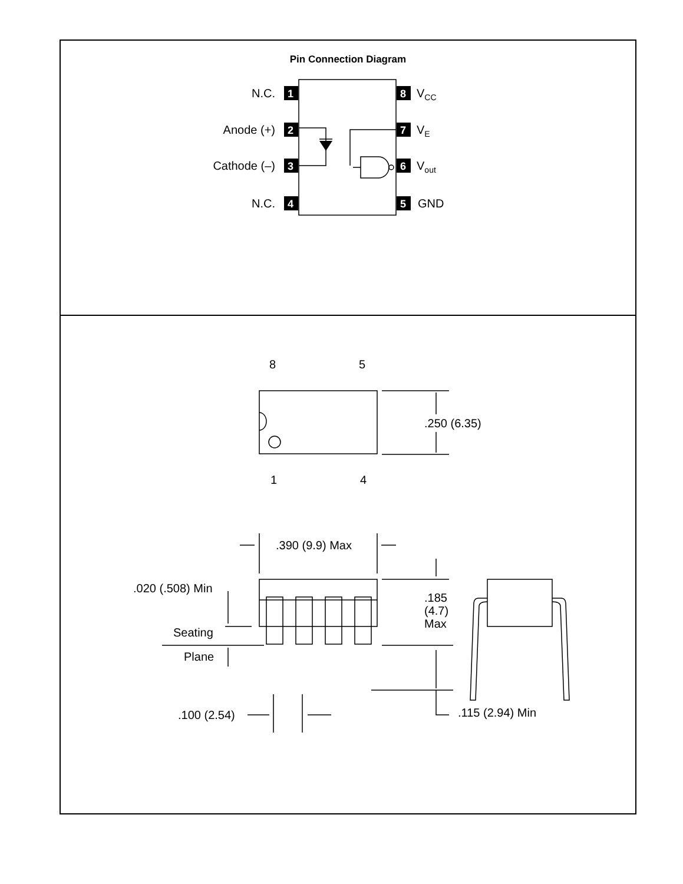Pin Connection Diagram
1
2
3
4
8
7
6
5
N.C.
Anode (+)
Cathode (–)
N.C.
VCC
VE
Vout
GND
8
5
1
4
.250 (6.35)
.390 (9.9) Max
.020 (.508) Min
Seating
Plane
.185
(4.7)
Max
.100 (2.54)
.115 (2.94) Min